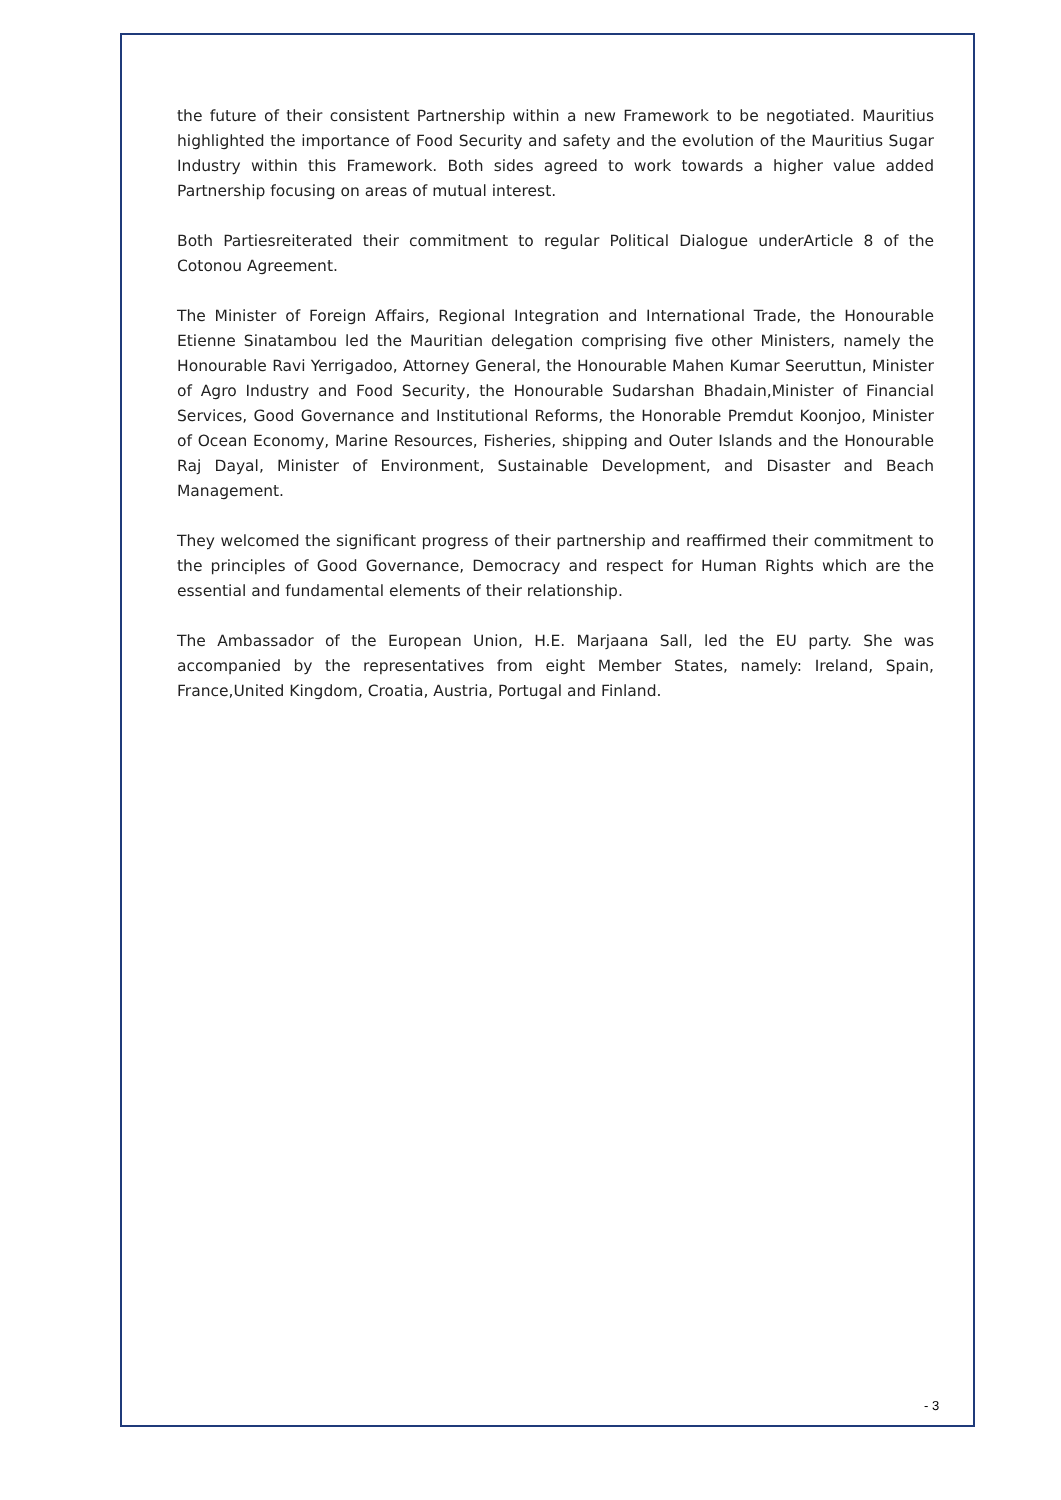the future of their consistent Partnership within a new Framework to be negotiated. Mauritius highlighted the importance of Food Security and safety and the evolution of the Mauritius Sugar Industry within this Framework. Both sides agreed to work towards a higher value added Partnership focusing on areas of mutual interest.
Both Partiesreiterated their commitment to regular Political Dialogue underArticle 8 of the Cotonou Agreement.
The Minister of Foreign Affairs, Regional Integration and International Trade, the Honourable Etienne Sinatambou led the Mauritian delegation comprising five other Ministers, namely the Honourable Ravi Yerrigadoo, Attorney General, the Honourable Mahen Kumar Seeruttun, Minister of Agro Industry and Food Security, the Honourable Sudarshan Bhadain,Minister of Financial Services, Good Governance and Institutional Reforms, the Honorable Premdut Koonjoo, Minister of Ocean Economy, Marine Resources, Fisheries, shipping and Outer Islands and the Honourable Raj Dayal, Minister of Environment, Sustainable Development, and Disaster and Beach Management.
They welcomed the significant progress of their partnership and reaffirmed their commitment to the principles of Good Governance, Democracy and respect for Human Rights which are the essential and fundamental elements of their relationship.
The Ambassador of the European Union, H.E. Marjaana Sall, led the EU party. She was accompanied by the representatives from eight Member States, namely: Ireland, Spain, France,United Kingdom, Croatia, Austria, Portugal and Finland.
- 3